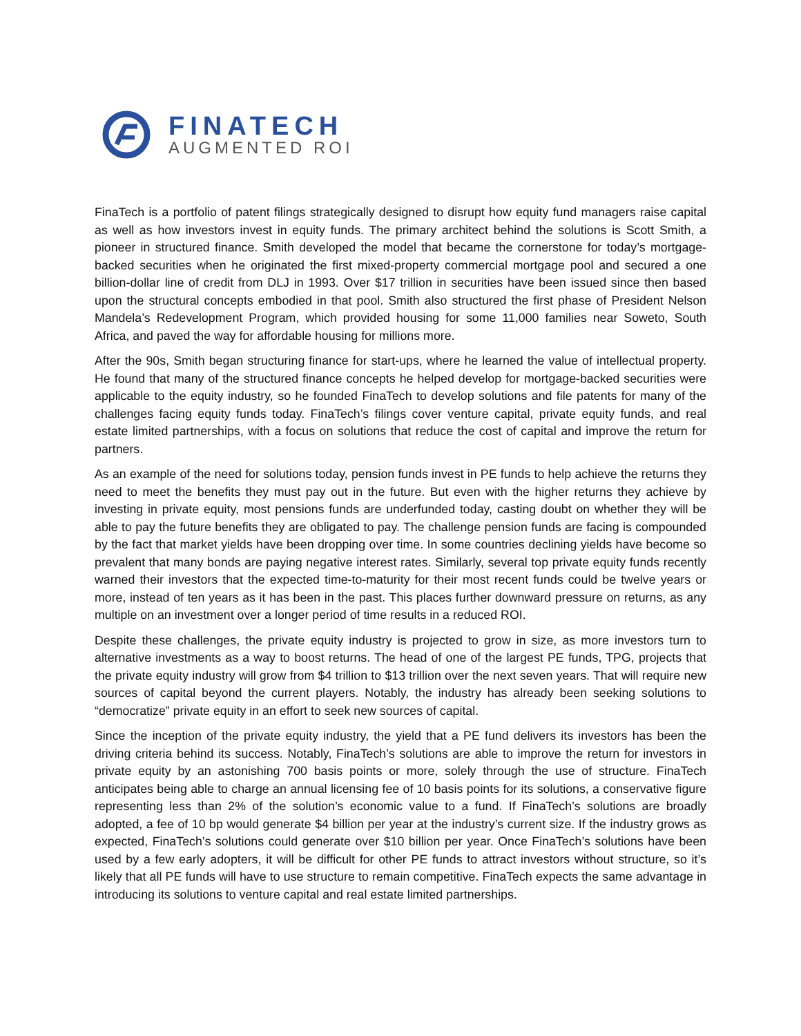FINATECH
AUGMENTED ROI
FinaTech is a portfolio of patent filings strategically designed to disrupt how equity fund managers raise capital as well as how investors invest in equity funds. The primary architect behind the solutions is Scott Smith, a pioneer in structured finance. Smith developed the model that became the cornerstone for today’s mortgage-backed securities when he originated the first mixed-property commercial mortgage pool and secured a one billion-dollar line of credit from DLJ in 1993. Over $17 trillion in securities have been issued since then based upon the structural concepts embodied in that pool. Smith also structured the first phase of President Nelson Mandela’s Redevelopment Program, which provided housing for some 11,000 families near Soweto, South Africa, and paved the way for affordable housing for millions more.
After the 90s, Smith began structuring finance for start-ups, where he learned the value of intellectual property. He found that many of the structured finance concepts he helped develop for mortgage-backed securities were applicable to the equity industry, so he founded FinaTech to develop solutions and file patents for many of the challenges facing equity funds today. FinaTech’s filings cover venture capital, private equity funds, and real estate limited partnerships, with a focus on solutions that reduce the cost of capital and improve the return for partners.
As an example of the need for solutions today, pension funds invest in PE funds to help achieve the returns they need to meet the benefits they must pay out in the future. But even with the higher returns they achieve by investing in private equity, most pensions funds are underfunded today, casting doubt on whether they will be able to pay the future benefits they are obligated to pay. The challenge pension funds are facing is compounded by the fact that market yields have been dropping over time. In some countries declining yields have become so prevalent that many bonds are paying negative interest rates. Similarly, several top private equity funds recently warned their investors that the expected time-to-maturity for their most recent funds could be twelve years or more, instead of ten years as it has been in the past. This places further downward pressure on returns, as any multiple on an investment over a longer period of time results in a reduced ROI.
Despite these challenges, the private equity industry is projected to grow in size, as more investors turn to alternative investments as a way to boost returns. The head of one of the largest PE funds, TPG, projects that the private equity industry will grow from $4 trillion to $13 trillion over the next seven years. That will require new sources of capital beyond the current players. Notably, the industry has already been seeking solutions to “democratize” private equity in an effort to seek new sources of capital.
Since the inception of the private equity industry, the yield that a PE fund delivers its investors has been the driving criteria behind its success. Notably, FinaTech’s solutions are able to improve the return for investors in private equity by an astonishing 700 basis points or more, solely through the use of structure. FinaTech anticipates being able to charge an annual licensing fee of 10 basis points for its solutions, a conservative figure representing less than 2% of the solution’s economic value to a fund. If FinaTech’s solutions are broadly adopted, a fee of 10 bp would generate $4 billion per year at the industry’s current size. If the industry grows as expected, FinaTech’s solutions could generate over $10 billion per year. Once FinaTech’s solutions have been used by a few early adopters, it will be difficult for other PE funds to attract investors without structure, so it’s likely that all PE funds will have to use structure to remain competitive. FinaTech expects the same advantage in introducing its solutions to venture capital and real estate limited partnerships.